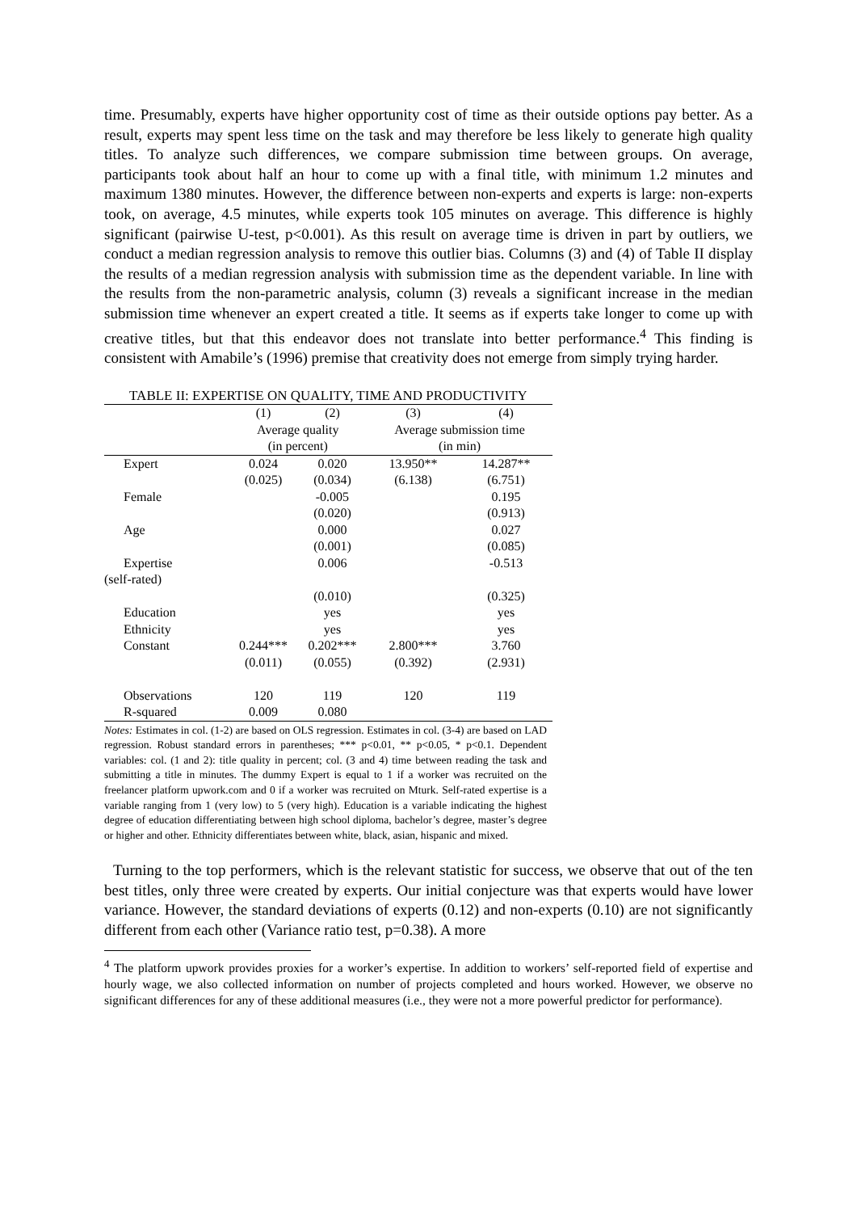time. Presumably, experts have higher opportunity cost of time as their outside options pay better. As a result, experts may spent less time on the task and may therefore be less likely to generate high quality titles. To analyze such differences, we compare submission time between groups. On average, participants took about half an hour to come up with a final title, with minimum 1.2 minutes and maximum 1380 minutes. However, the difference between non-experts and experts is large: non-experts took, on average, 4.5 minutes, while experts took 105 minutes on average. This difference is highly significant (pairwise U-test, p<0.001). As this result on average time is driven in part by outliers, we conduct a median regression analysis to remove this outlier bias. Columns (3) and (4) of Table II display the results of a median regression analysis with submission time as the dependent variable. In line with the results from the non-parametric analysis, column (3) reveals a significant increase in the median submission time whenever an expert created a title. It seems as if experts take longer to come up with creative titles, but that this endeavor does not translate into better performance.<sup>4</sup> This finding is consistent with Amabile’s (1996) premise that creativity does not emerge from simply trying harder.
TABLE II: EXPERTISE ON QUALITY, TIME AND PRODUCTIVITY
| | (1) | (2) | (3) | (4) |
| --- | --- | --- | --- | --- |
| | Average quality | | Average submission time | |
| | (in percent) | | (in min) | |
| Expert | 0.024 | 0.020 | 13.950** | 14.287** |
| | (0.025) | (0.034) | (6.138) | (6.751) |
| Female | | -0.005 | | 0.195 |
| | | (0.020) | | (0.913) |
| Age | | 0.000 | | 0.027 |
| | | (0.001) | | (0.085) |
| Expertise | | 0.006 | | -0.513 |
| (self-rated) | | | | |
| | | (0.010) | | (0.325) |
| Education | | yes | | yes |
| Ethnicity | | yes | | yes |
| Constant | 0.244*** | 0.202*** | 2.800*** | 3.760 |
| | (0.011) | (0.055) | (0.392) | (2.931) |
| Observations | 120 | 119 | 120 | 119 |
| R-squared | 0.009 | 0.080 | | |
Notes: Estimates in col. (1-2) are based on OLS regression. Estimates in col. (3-4) are based on LAD regression. Robust standard errors in parentheses; *** p<0.01, ** p<0.05, * p<0.1. Dependent variables: col. (1 and 2): title quality in percent; col. (3 and 4) time between reading the task and submitting a title in minutes. The dummy Expert is equal to 1 if a worker was recruited on the freelancer platform upwork.com and 0 if a worker was recruited on Mturk. Self-rated expertise is a variable ranging from 1 (very low) to 5 (very high). Education is a variable indicating the highest degree of education differentiating between high school diploma, bachelor’s degree, master’s degree or higher and other. Ethnicity differentiates between white, black, asian, hispanic and mixed.
Turning to the top performers, which is the relevant statistic for success, we observe that out of the ten best titles, only three were created by experts. Our initial conjecture was that experts would have lower variance. However, the standard deviations of experts (0.12) and non-experts (0.10) are not significantly different from each other (Variance ratio test, p=0.38). A more
<sup>4</sup> The platform upwork provides proxies for a worker’s expertise. In addition to workers’ self-reported field of expertise and hourly wage, we also collected information on number of projects completed and hours worked. However, we observe no significant differences for any of these additional measures (i.e., they were not a more powerful predictor for performance).